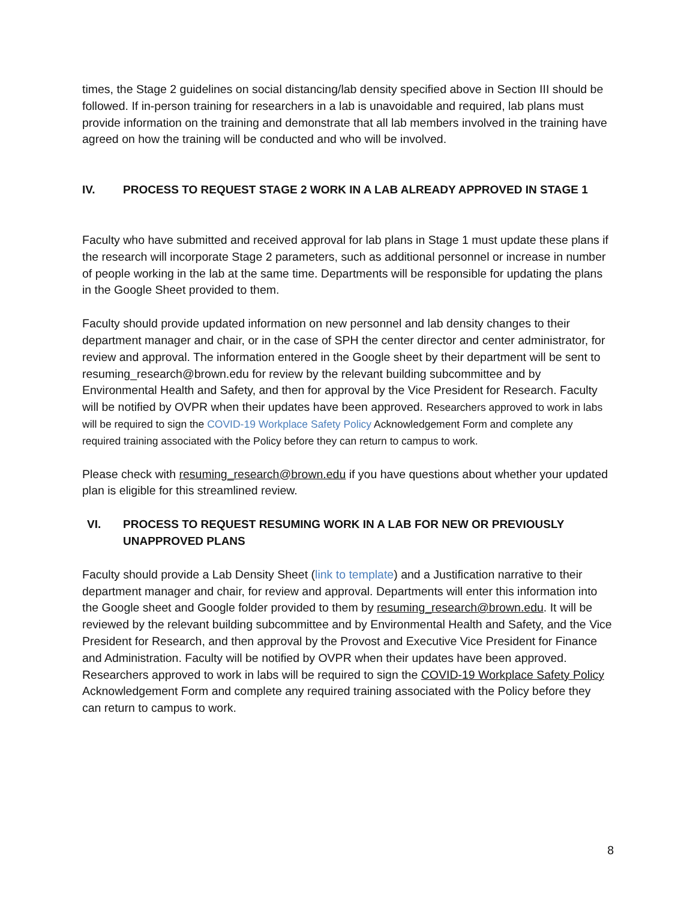times, the Stage 2 guidelines on social distancing/lab density specified above in Section III should be followed. If in-person training for researchers in a lab is unavoidable and required, lab plans must provide information on the training and demonstrate that all lab members involved in the training have agreed on how the training will be conducted and who will be involved.
IV. PROCESS TO REQUEST STAGE 2 WORK IN A LAB ALREADY APPROVED IN STAGE 1
Faculty who have submitted and received approval for lab plans in Stage 1 must update these plans if the research will incorporate Stage 2 parameters, such as additional personnel or increase in number of people working in the lab at the same time. Departments will be responsible for updating the plans in the Google Sheet provided to them.
Faculty should provide updated information on new personnel and lab density changes to their department manager and chair, or in the case of SPH the center director and center administrator, for review and approval. The information entered in the Google sheet by their department will be sent to resuming_research@brown.edu for review by the relevant building subcommittee and by Environmental Health and Safety, and then for approval by the Vice President for Research. Faculty will be notified by OVPR when their updates have been approved. Researchers approved to work in labs will be required to sign the COVID-19 Workplace Safety Policy Acknowledgement Form and complete any required training associated with the Policy before they can return to campus to work.
Please check with resuming_research@brown.edu if you have questions about whether your updated plan is eligible for this streamlined review.
VI. PROCESS TO REQUEST RESUMING WORK IN A LAB FOR NEW OR PREVIOUSLY UNAPPROVED PLANS
Faculty should provide a Lab Density Sheet (link to template) and a Justification narrative to their department manager and chair, for review and approval. Departments will enter this information into the Google sheet and Google folder provided to them by resuming_research@brown.edu. It will be reviewed by the relevant building subcommittee and by Environmental Health and Safety, and the Vice President for Research, and then approval by the Provost and Executive Vice President for Finance and Administration. Faculty will be notified by OVPR when their updates have been approved. Researchers approved to work in labs will be required to sign the COVID-19 Workplace Safety Policy Acknowledgement Form and complete any required training associated with the Policy before they can return to campus to work.
8